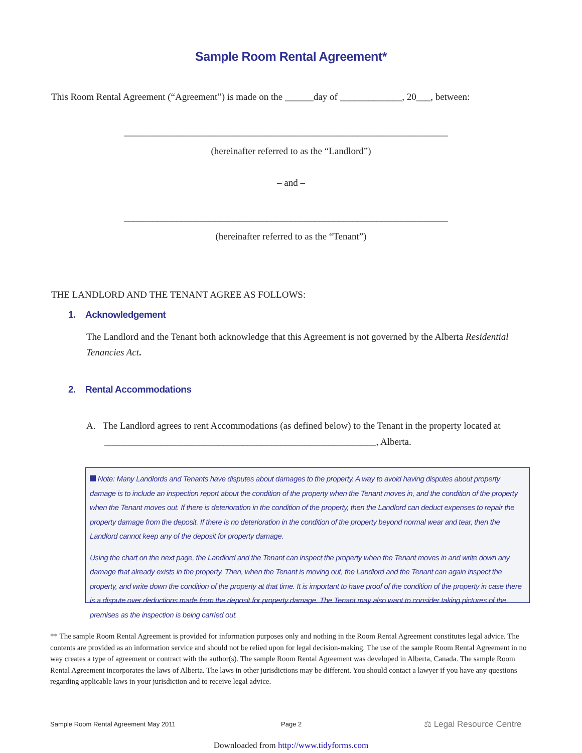Sample Room Rental Agreement*
This Room Rental Agreement (“Agreement”) is made on the ______day of _____________, 20___, between:
____________________________________________________________________
(hereinafter referred to as the “Landlord”)
– and –
____________________________________________________________________
(hereinafter referred to as the “Tenant”)
THE LANDLORD AND THE TENANT AGREE AS FOLLOWS:
1. Acknowledgement
The Landlord and the Tenant both acknowledge that this Agreement is not governed by the Alberta Residential Tenancies Act.
2. Rental Accommodations
A. The Landlord agrees to rent Accommodations (as defined below) to the Tenant in the property located at
_________________________________________________________, Alberta.
Note: Many Landlords and Tenants have disputes about damages to the property. A way to avoid having disputes about property damage is to include an inspection report about the condition of the property when the Tenant moves in, and the condition of the property when the Tenant moves out. If there is deterioration in the condition of the property, then the Landlord can deduct expenses to repair the property damage from the deposit. If there is no deterioration in the condition of the property beyond normal wear and tear, then the Landlord cannot keep any of the deposit for property damage.
Using the chart on the next page, the Landlord and the Tenant can inspect the property when the Tenant moves in and write down any damage that already exists in the property. Then, when the Tenant is moving out, the Landlord and the Tenant can again inspect the property, and write down the condition of the property at that time. It is important to have proof of the condition of the property in case there is a dispute over deductions made from the deposit for property damage. The Tenant may also want to consider taking pictures of the premises as the inspection is being carried out.
** The sample Room Rental Agreement is provided for information purposes only and nothing in the Room Rental Agreement constitutes legal advice. The contents are provided as an information service and should not be relied upon for legal decision-making. The use of the sample Room Rental Agreement in no way creates a type of agreement or contract with the author(s). The sample Room Rental Agreement was developed in Alberta, Canada. The sample Room Rental Agreement incorporates the laws of Alberta. The laws in other jurisdictions may be different. You should contact a lawyer if you have any questions regarding applicable laws in your jurisdiction and to receive legal advice.
Sample Room Rental Agreement May 2011
Page 2 ⚖ Legal Resource Centre
Downloaded from http://www.tidyforms.com